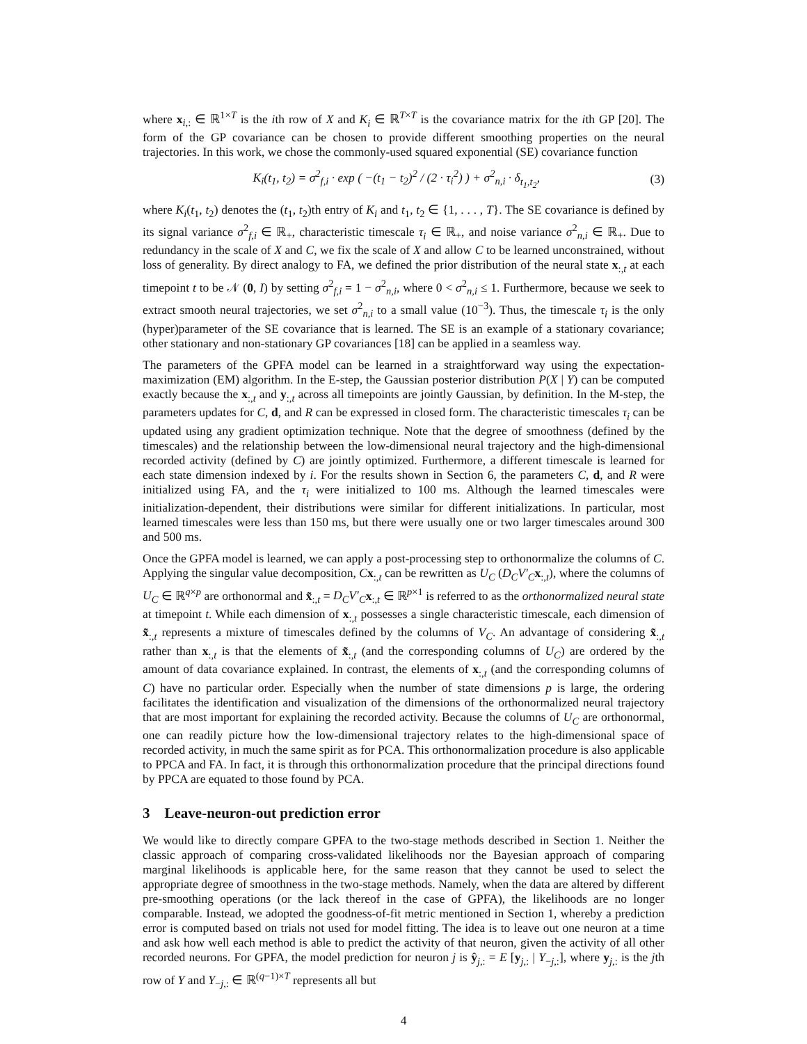where x<sub>i,:</sub> ∈ ℝ<sup>1×T</sup> is the ith row of X and K<sub>i</sub> ∈ ℝ<sup>T×T</sup> is the covariance matrix for the ith GP [20]. The form of the GP covariance can be chosen to provide different smoothing properties on the neural trajectories. In this work, we chose the commonly-used squared exponential (SE) covariance function
K<sub>i</sub>(t<sub>1</sub>, t<sub>2</sub>) = σ<sup>2</sup><sub>f,i</sub> · exp ( −(t<sub>1</sub> − t<sub>2</sub>)<sup>2</sup> / (2 · τ<sub>i</sub><sup>2</sup>) ) + σ<sup>2</sup><sub>n,i</sub> · δ<sub>t<sub>1</sub>,t<sub>2</sub></sub>, (3)
where K<sub>i</sub>(t<sub>1</sub>, t<sub>2</sub>) denotes the (t<sub>1</sub>, t<sub>2</sub>)th entry of K<sub>i</sub> and t<sub>1</sub>, t<sub>2</sub> ∈ {1, . . . , T}. The SE covariance is defined by its signal variance σ<sup>2</sup><sub>f,i</sub> ∈ ℝ<sub>+</sub>, characteristic timescale τ<sub>i</sub> ∈ ℝ<sub>+</sub>, and noise variance σ<sup>2</sup><sub>n,i</sub> ∈ ℝ<sub>+</sub>. Due to redundancy in the scale of X and C, we fix the scale of X and allow C to be learned unconstrained, without loss of generality. By direct analogy to FA, we defined the prior distribution of the neural state x<sub>:,t</sub> at each timepoint t to be 𝒩 (0, I) by setting σ<sup>2</sup><sub>f,i</sub> = 1 − σ<sup>2</sup><sub>n,i</sub>, where 0 < σ<sup>2</sup><sub>n,i</sub> ≤ 1. Furthermore, because we seek to extract smooth neural trajectories, we set σ<sup>2</sup><sub>n,i</sub> to a small value (10<sup>−3</sup>). Thus, the timescale τ<sub>i</sub> is the only (hyper)parameter of the SE covariance that is learned. The SE is an example of a stationary covariance; other stationary and non-stationary GP covariances [18] can be applied in a seamless way.
The parameters of the GPFA model can be learned in a straightforward way using the expectation-maximization (EM) algorithm. In the E-step, the Gaussian posterior distribution P(X | Y) can be computed exactly because the x<sub>:,t</sub> and y<sub>:,t</sub> across all timepoints are jointly Gaussian, by definition. In the M-step, the parameters updates for C, d, and R can be expressed in closed form. The characteristic timescales τ<sub>i</sub> can be updated using any gradient optimization technique. Note that the degree of smoothness (defined by the timescales) and the relationship between the low-dimensional neural trajectory and the high-dimensional recorded activity (defined by C) are jointly optimized. Furthermore, a different timescale is learned for each state dimension indexed by i. For the results shown in Section 6, the parameters C, d, and R were initialized using FA, and the τ<sub>i</sub> were initialized to 100 ms. Although the learned timescales were initialization-dependent, their distributions were similar for different initializations. In particular, most learned timescales were less than 150 ms, but there were usually one or two larger timescales around 300 and 500 ms.
Once the GPFA model is learned, we can apply a post-processing step to orthonormalize the columns of C. Applying the singular value decomposition, Cx<sub>:,t</sub> can be rewritten as U<sub>C</sub> (D<sub>C</sub>V′<sub>C</sub> x<sub>:,t</sub>), where the columns of U<sub>C</sub> ∈ ℝ<sup>q×p</sup> are orthonormal and x̃<sub>:,t</sub> = D<sub>C</sub>V′<sub>C</sub> x<sub>:,t</sub> ∈ ℝ<sup>p×1</sup> is referred to as the orthonormalized neural state at timepoint t. While each dimension of x<sub>:,t</sub> possesses a single characteristic timescale, each dimension of x̃<sub>:,t</sub> represents a mixture of timescales defined by the columns of V<sub>C</sub>. An advantage of considering x̃<sub>:,t</sub> rather than x<sub>:,t</sub> is that the elements of x̃<sub>:,t</sub> (and the corresponding columns of U<sub>C</sub>) are ordered by the amount of data covariance explained. In contrast, the elements of x<sub>:,t</sub> (and the corresponding columns of C) have no particular order. Especially when the number of state dimensions p is large, the ordering facilitates the identification and visualization of the dimensions of the orthonormalized neural trajectory that are most important for explaining the recorded activity. Because the columns of U<sub>C</sub> are orthonormal, one can readily picture how the low-dimensional trajectory relates to the high-dimensional space of recorded activity, in much the same spirit as for PCA. This orthonormalization procedure is also applicable to PPCA and FA. In fact, it is through this orthonormalization procedure that the principal directions found by PPCA are equated to those found by PCA.
3 Leave-neuron-out prediction error
We would like to directly compare GPFA to the two-stage methods described in Section 1. Neither the classic approach of comparing cross-validated likelihoods nor the Bayesian approach of comparing marginal likelihoods is applicable here, for the same reason that they cannot be used to select the appropriate degree of smoothness in the two-stage methods. Namely, when the data are altered by different pre-smoothing operations (or the lack thereof in the case of GPFA), the likelihoods are no longer comparable. Instead, we adopted the goodness-of-fit metric mentioned in Section 1, whereby a prediction error is computed based on trials not used for model fitting. The idea is to leave out one neuron at a time and ask how well each method is able to predict the activity of that neuron, given the activity of all other recorded neurons. For GPFA, the model prediction for neuron j is ŷ<sub>j,:</sub> = E [y<sub>j,:</sub> | Y<sub>−j,:</sub>], where y<sub>j,:</sub> is the jth row of Y and Y<sub>−j,:</sub> ∈ ℝ<sup>(q−1)×T</sup> represents all but
4